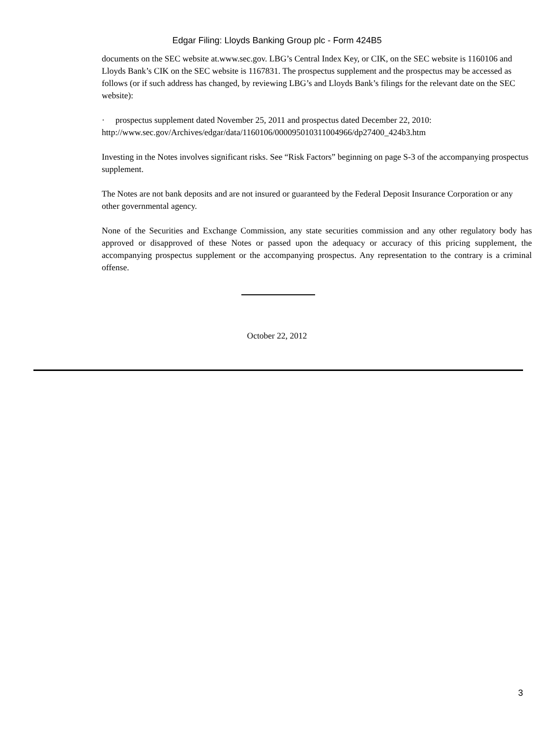Edgar Filing: Lloyds Banking Group plc - Form 424B5
documents on the SEC website at.www.sec.gov. LBG’s Central Index Key, or CIK, on the SEC website is 1160106 and Lloyds Bank’s CIK on the SEC website is 1167831. The prospectus supplement and the prospectus may be accessed as follows (or if such address has changed, by reviewing LBG’s and Lloyds Bank’s filings for the relevant date on the SEC website):
· prospectus supplement dated November 25, 2011 and prospectus dated December 22, 2010:
http://www.sec.gov/Archives/edgar/data/1160106/000095010311004966/dp27400_424b3.htm
Investing in the Notes involves significant risks. See “Risk Factors” beginning on page S-3 of the accompanying prospectus supplement.
The Notes are not bank deposits and are not insured or guaranteed by the Federal Deposit Insurance Corporation or any other governmental agency.
None of the Securities and Exchange Commission, any state securities commission and any other regulatory body has approved or disapproved of these Notes or passed upon the adequacy or accuracy of this pricing supplement, the accompanying prospectus supplement or the accompanying prospectus. Any representation to the contrary is a criminal offense.
October 22, 2012
3